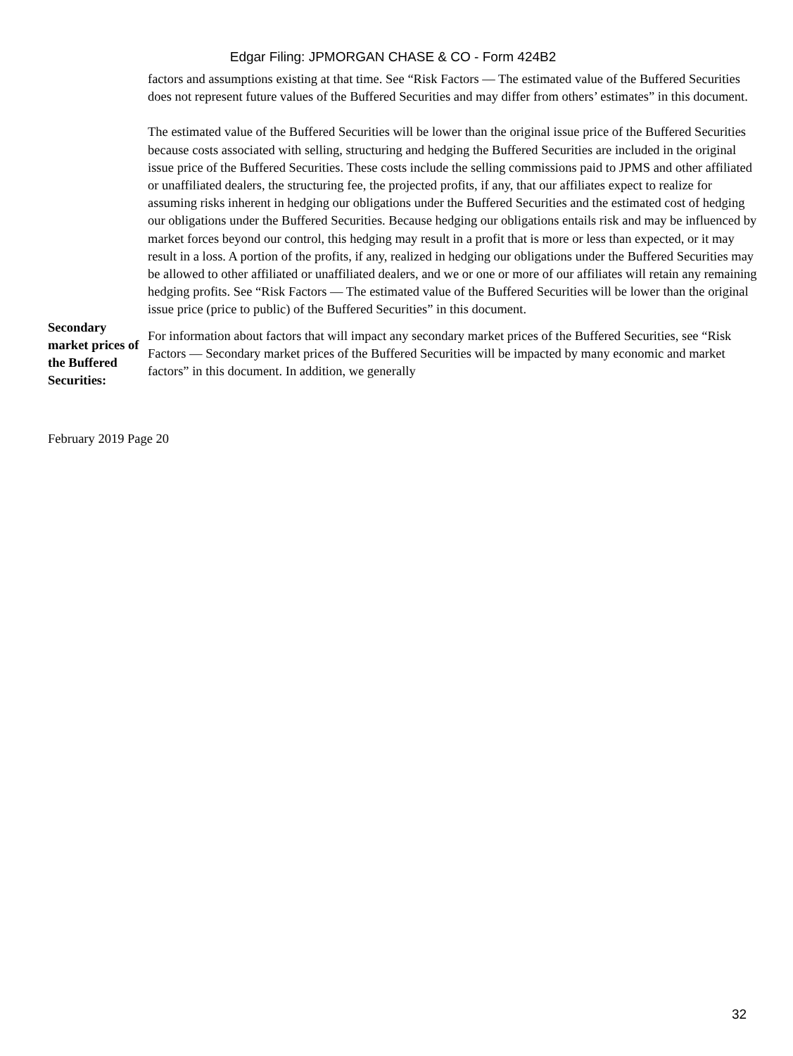Edgar Filing: JPMORGAN CHASE & CO - Form 424B2
factors and assumptions existing at that time. See “Risk Factors — The estimated value of the Buffered Securities does not represent future values of the Buffered Securities and may differ from others’ estimates” in this document.
The estimated value of the Buffered Securities will be lower than the original issue price of the Buffered Securities because costs associated with selling, structuring and hedging the Buffered Securities are included in the original issue price of the Buffered Securities. These costs include the selling commissions paid to JPMS and other affiliated or unaffiliated dealers, the structuring fee, the projected profits, if any, that our affiliates expect to realize for assuming risks inherent in hedging our obligations under the Buffered Securities and the estimated cost of hedging our obligations under the Buffered Securities. Because hedging our obligations entails risk and may be influenced by market forces beyond our control, this hedging may result in a profit that is more or less than expected, or it may result in a loss. A portion of the profits, if any, realized in hedging our obligations under the Buffered Securities may be allowed to other affiliated or unaffiliated dealers, and we or one or more of our affiliates will retain any remaining hedging profits. See “Risk Factors — The estimated value of the Buffered Securities will be lower than the original issue price (price to public) of the Buffered Securities” in this document.
Secondary market prices of the Buffered Securities:
For information about factors that will impact any secondary market prices of the Buffered Securities, see “Risk Factors — Secondary market prices of the Buffered Securities will be impacted by many economic and market factors” in this document. In addition, we generally
February 2019 Page 20
32